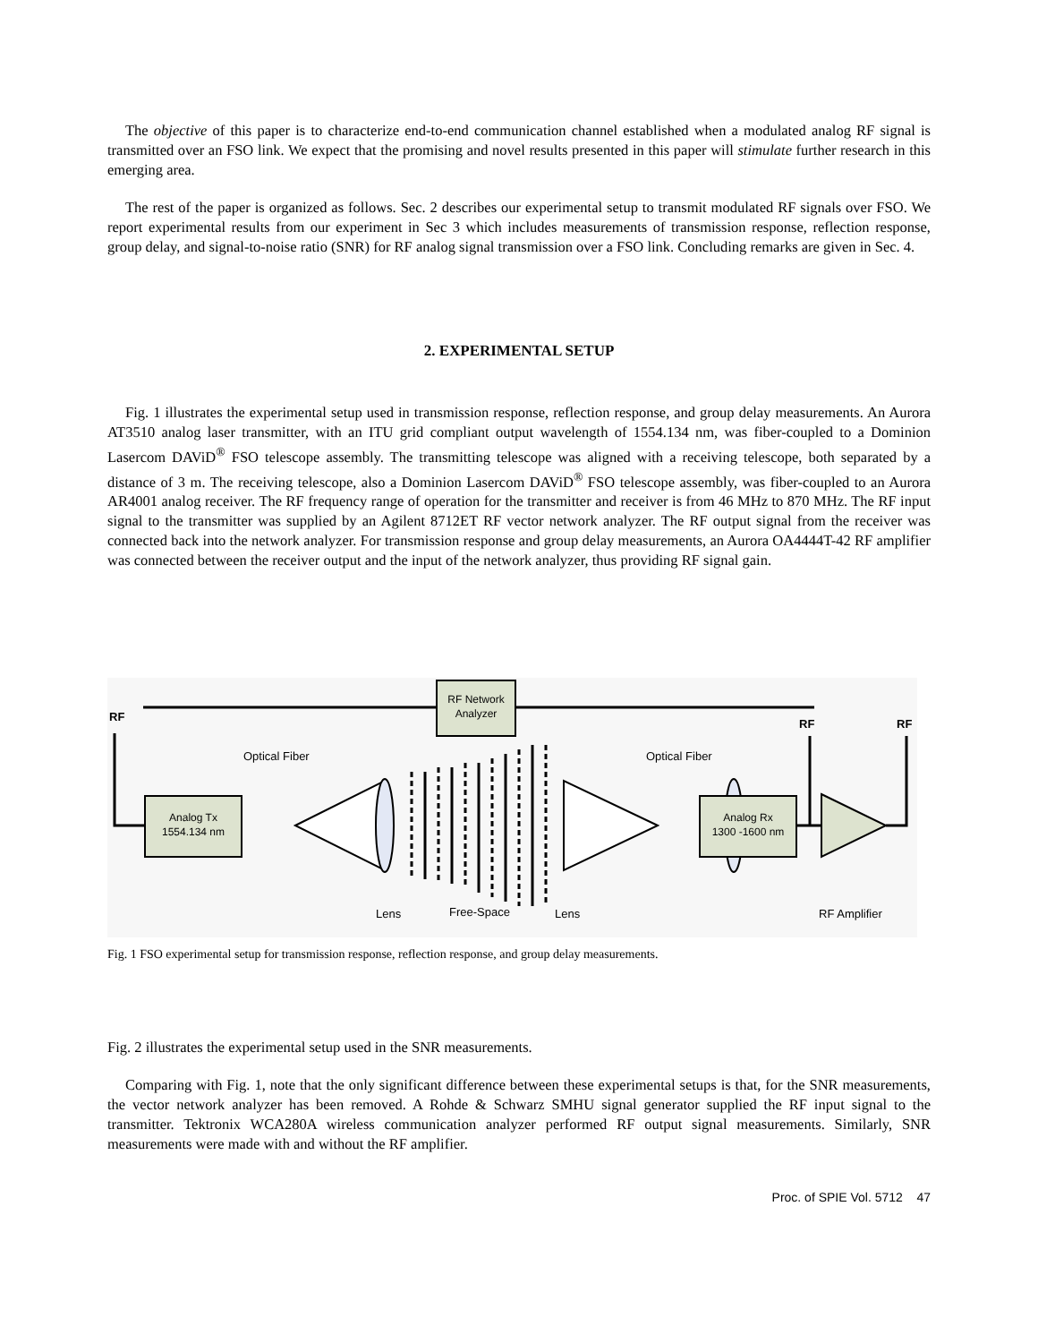The objective of this paper is to characterize end-to-end communication channel established when a modulated analog RF signal is transmitted over an FSO link. We expect that the promising and novel results presented in this paper will stimulate further research in this emerging area.
The rest of the paper is organized as follows. Sec. 2 describes our experimental setup to transmit modulated RF signals over FSO. We report experimental results from our experiment in Sec 3 which includes measurements of transmission response, reflection response, group delay, and signal-to-noise ratio (SNR) for RF analog signal transmission over a FSO link. Concluding remarks are given in Sec. 4.
2. EXPERIMENTAL SETUP
Fig. 1 illustrates the experimental setup used in transmission response, reflection response, and group delay measurements. An Aurora AT3510 analog laser transmitter, with an ITU grid compliant output wavelength of 1554.134 nm, was fiber-coupled to a Dominion Lasercom DAViD<sup>®</sup> FSO telescope assembly. The transmitting telescope was aligned with a receiving telescope, both separated by a distance of 3 m. The receiving telescope, also a Dominion Lasercom DAViD<sup>®</sup> FSO telescope assembly, was fiber-coupled to an Aurora AR4001 analog receiver. The RF frequency range of operation for the transmitter and receiver is from 46 MHz to 870 MHz. The RF input signal to the transmitter was supplied by an Agilent 8712ET RF vector network analyzer. The RF output signal from the receiver was connected back into the network analyzer. For transmission response and group delay measurements, an Aurora OA4444T-42 RF amplifier was connected between the receiver output and the input of the network analyzer, thus providing RF signal gain.
RF Network
Analyzer
RF
RF
RF
Analog Tx
1554.134 nm
Optical Fiber
Optical Fiber
Analog Rx
1300 -1600 nm
Lens
Free-Space
Lens
RF Amplifier
Fig. 1 FSO experimental setup for transmission response, reflection response, and group delay measurements.
Fig. 2 illustrates the experimental setup used in the SNR measurements.
Comparing with Fig. 1, note that the only significant difference between these experimental setups is that, for the SNR measurements, the vector network analyzer has been removed. A Rohde & Schwarz SMHU signal generator supplied the RF input signal to the transmitter. Tektronix WCA280A wireless communication analyzer performed RF output signal measurements. Similarly, SNR measurements were made with and without the RF amplifier.
Proc. of SPIE Vol. 5712 47